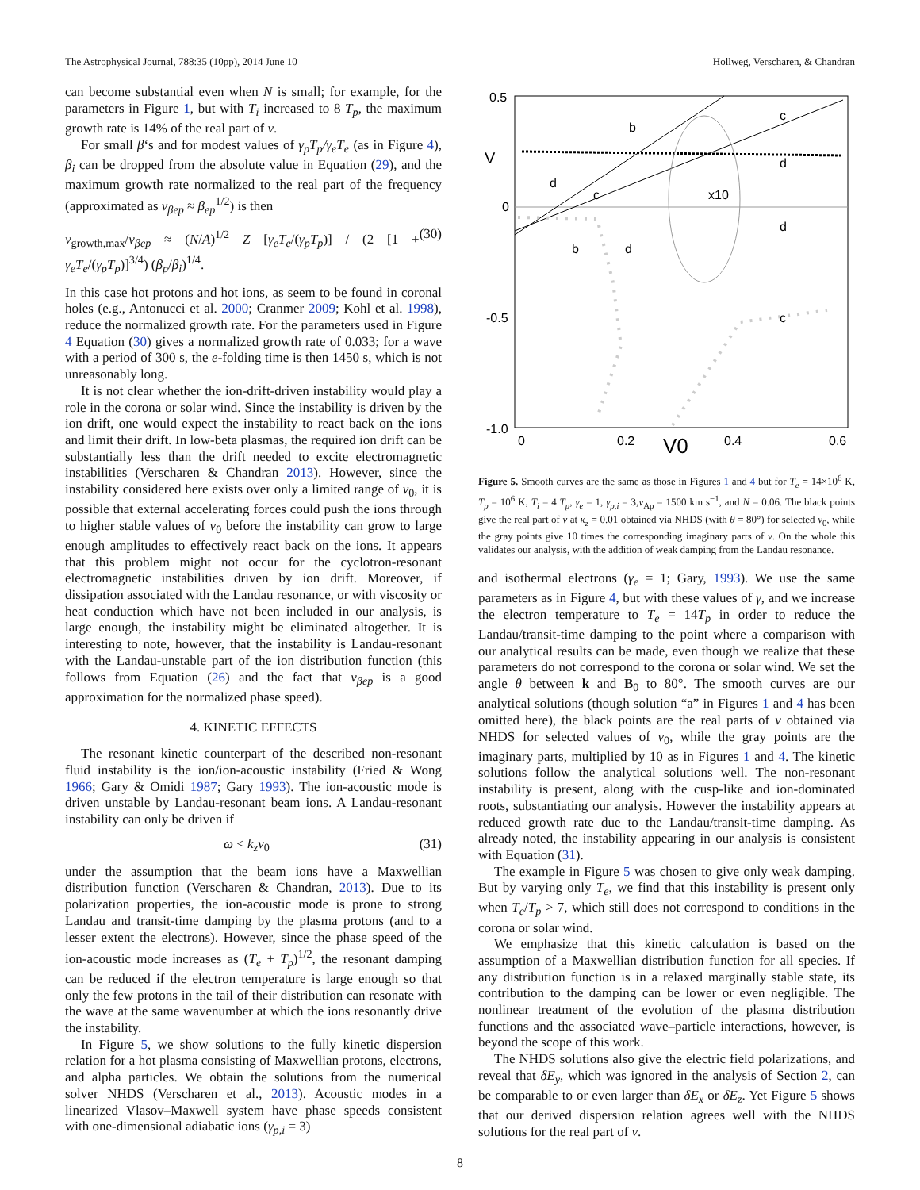The Astrophysical Journal, 788:35 (10pp), 2014 June 10 Hollweg, Verscharen, & Chandran
can become substantial even when N is small; for example, for the parameters in Figure 1, but with T<sub>i</sub> increased to 8 T<sub>p</sub>, the maximum growth rate is 14% of the real part of v.
For small β‘s and for modest values of γ<sub>p</sub>T<sub>p</sub>/γ<sub>e</sub>T<sub>e</sub> (as in Figure 4), β<sub>i</sub> can be dropped from the absolute value in Equation (29), and the maximum growth rate normalized to the real part of the frequency (approximated as v<sub>βep</sub> ≈ β<sub>ep</sub><sup>1/2</sup>) is then
v<sub>growth,max</sub>/v<sub>βep</sub> ≈ (N/A)<sup>1/2</sup> Z [γ<sub>e</sub>T<sub>e</sub>/(γ<sub>p</sub>T<sub>p</sub>)] / (2 [1 + γ<sub>e</sub>T<sub>e</sub>/(γ<sub>p</sub>T<sub>p</sub>)]<sup>3/4</sup>) (β<sub>p</sub>/β<sub>i</sub>)<sup>1/4</sup>. (30)
In this case hot protons and hot ions, as seem to be found in coronal holes (e.g., Antonucci et al. 2000; Cranmer 2009; Kohl et al. 1998), reduce the normalized growth rate. For the parameters used in Figure 4 Equation (30) gives a normalized growth rate of 0.033; for a wave with a period of 300 s, the e-folding time is then 1450 s, which is not unreasonably long.
It is not clear whether the ion-drift-driven instability would play a role in the corona or solar wind. Since the instability is driven by the ion drift, one would expect the instability to react back on the ions and limit their drift. In low-beta plasmas, the required ion drift can be substantially less than the drift needed to excite electromagnetic instabilities (Verscharen & Chandran 2013). However, since the instability considered here exists over only a limited range of v<sub>0</sub>, it is possible that external accelerating forces could push the ions through to higher stable values of v<sub>0</sub> before the instability can grow to large enough amplitudes to effectively react back on the ions. It appears that this problem might not occur for the cyclotron-resonant electromagnetic instabilities driven by ion drift. Moreover, if dissipation associated with the Landau resonance, or with viscosity or heat conduction which have not been included in our analysis, is large enough, the instability might be eliminated altogether. It is interesting to note, however, that the instability is Landau-resonant with the Landau-unstable part of the ion distribution function (this follows from Equation (26) and the fact that v<sub>βep</sub> is a good approximation for the normalized phase speed).
4. KINETIC EFFECTS
The resonant kinetic counterpart of the described non-resonant fluid instability is the ion/ion-acoustic instability (Fried & Wong 1966; Gary & Omidi 1987; Gary 1993). The ion-acoustic mode is driven unstable by Landau-resonant beam ions. A Landau-resonant instability can only be driven if
ω < k<sub>z</sub>v<sub>0</sub> (31)
under the assumption that the beam ions have a Maxwellian distribution function (Verscharen & Chandran, 2013). Due to its polarization properties, the ion-acoustic mode is prone to strong Landau and transit-time damping by the plasma protons (and to a lesser extent the electrons). However, since the phase speed of the ion-acoustic mode increases as (T<sub>e</sub> + T<sub>p</sub>)<sup>1/2</sup>, the resonant damping can be reduced if the electron temperature is large enough so that only the few protons in the tail of their distribution can resonate with the wave at the same wavenumber at which the ions resonantly drive the instability.
In Figure 5, we show solutions to the fully kinetic dispersion relation for a hot plasma consisting of Maxwellian protons, electrons, and alpha particles. We obtain the solutions from the numerical solver NHDS (Verscharen et al., 2013). Acoustic modes in a linearized Vlasov–Maxwell system have phase speeds consistent with one-dimensional adiabatic ions (γ<sub>p,i</sub> = 3)
0.5
0
-0.5
-1.0
0
0.2
0.4
0.6
V
V0
b
c
d
c
x10
d
d
b
d
c
Figure 5. Smooth curves are the same as those in Figures 1 and 4 but for T<sub>e</sub> = 14×10<sup>6</sup> K, T<sub>p</sub> = 10<sup>6</sup> K, T<sub>i</sub> = 4 T<sub>p</sub>, γ<sub>e</sub> = 1, γ<sub>p,i</sub> = 3,v<sub>Ap</sub> = 1500 km s<sup>−1</sup>, and N = 0.06. The black points give the real part of v at κ<sub>z</sub> = 0.01 obtained via NHDS (with θ = 80°) for selected v<sub>0</sub>, while the gray points give 10 times the corresponding imaginary parts of v. On the whole this validates our analysis, with the addition of weak damping from the Landau resonance.
and isothermal electrons (γ<sub>e</sub> = 1; Gary, 1993). We use the same parameters as in Figure 4, but with these values of γ, and we increase the electron temperature to T<sub>e</sub> = 14T<sub>p</sub> in order to reduce the Landau/transit-time damping to the point where a comparison with our analytical results can be made, even though we realize that these parameters do not correspond to the corona or solar wind. We set the angle θ between k and B<sub>0</sub> to 80°. The smooth curves are our analytical solutions (though solution “a” in Figures 1 and 4 has been omitted here), the black points are the real parts of v obtained via NHDS for selected values of v<sub>0</sub>, while the gray points are the imaginary parts, multiplied by 10 as in Figures 1 and 4. The kinetic solutions follow the analytical solutions well. The non-resonant instability is present, along with the cusp-like and ion-dominated roots, substantiating our analysis. However the instability appears at reduced growth rate due to the Landau/transit-time damping. As already noted, the instability appearing in our analysis is consistent with Equation (31).
The example in Figure 5 was chosen to give only weak damping. But by varying only T<sub>e</sub>, we find that this instability is present only when T<sub>e</sub>/T<sub>p</sub> > 7, which still does not correspond to conditions in the corona or solar wind.
We emphasize that this kinetic calculation is based on the assumption of a Maxwellian distribution function for all species. If any distribution function is in a relaxed marginally stable state, its contribution to the damping can be lower or even negligible. The nonlinear treatment of the evolution of the plasma distribution functions and the associated wave–particle interactions, however, is beyond the scope of this work.
The NHDS solutions also give the electric field polarizations, and reveal that δE<sub>y</sub>, which was ignored in the analysis of Section 2, can be comparable to or even larger than δE<sub>x</sub> or δE<sub>z</sub>. Yet Figure 5 shows that our derived dispersion relation agrees well with the NHDS solutions for the real part of v.
8